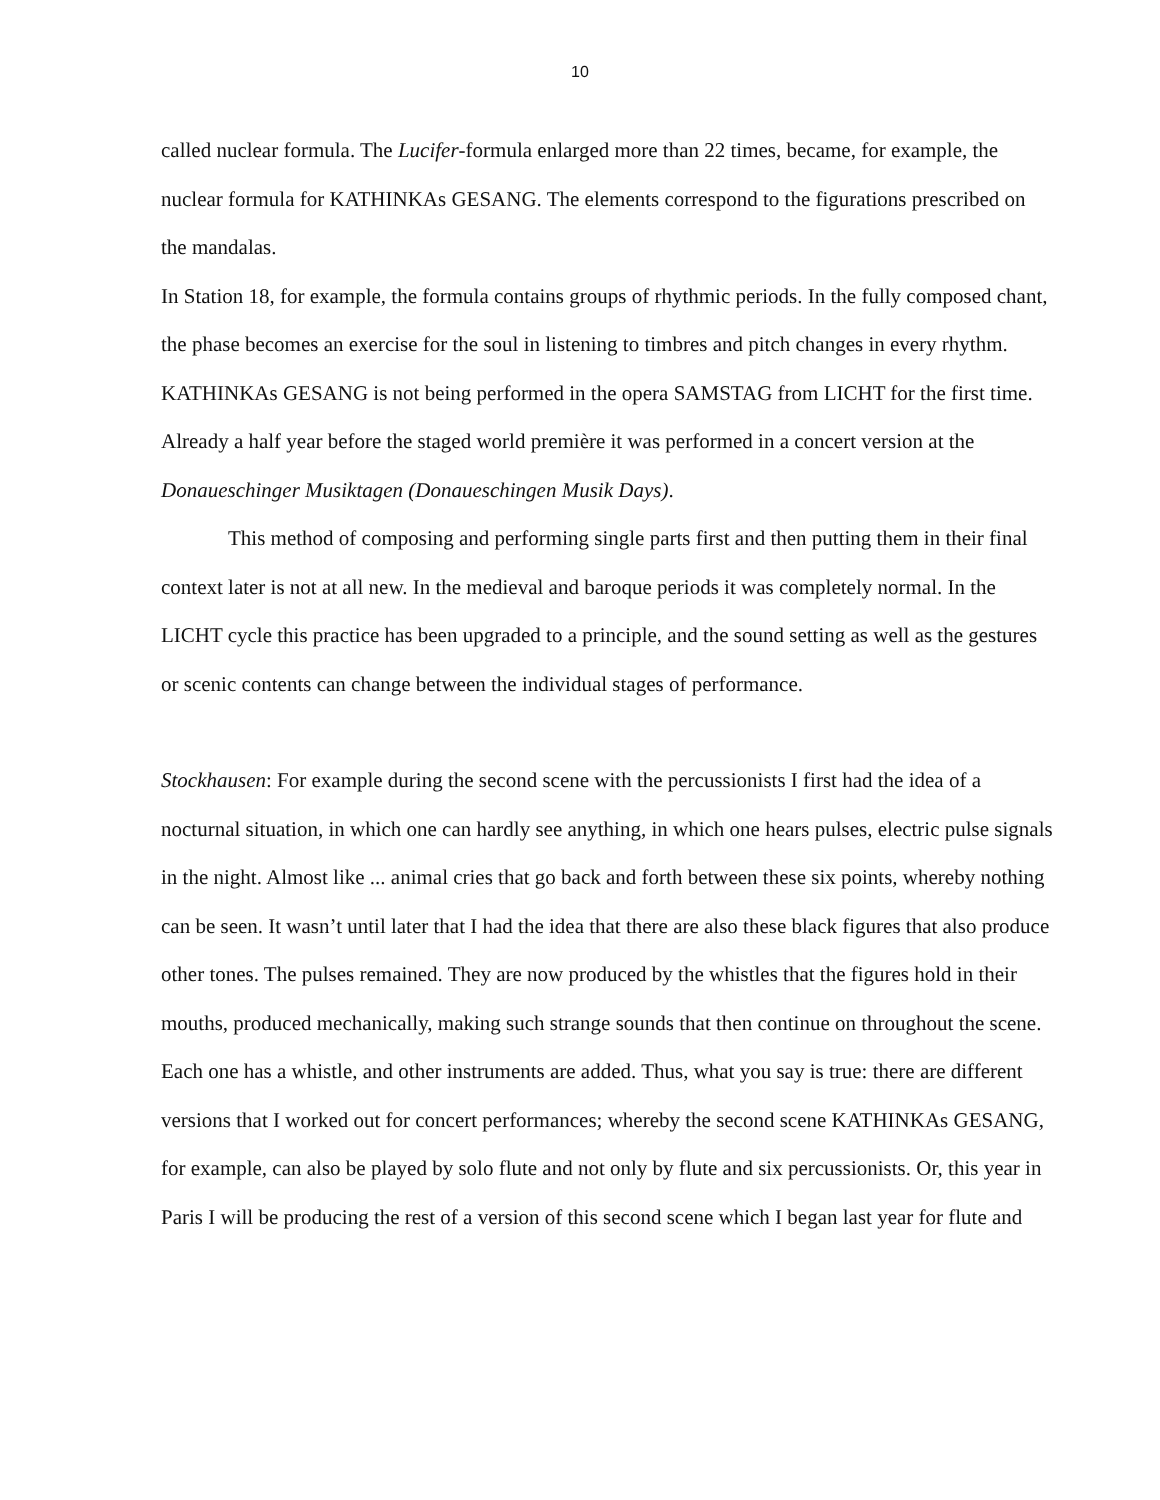10
called nuclear formula. The Lucifer-formula enlarged more than 22 times, became, for example, the nuclear formula for KATHINKAs GESANG. The elements correspond to the figurations prescribed on the mandalas.
In Station 18, for example, the formula contains groups of rhythmic periods. In the fully composed chant, the phase becomes an exercise for the soul in listening to timbres and pitch changes in every rhythm. KATHINKAs GESANG is not being performed in the opera SAMSTAG from LICHT for the first time. Already a half year before the staged world première it was performed in a concert version at the Donaueschinger Musiktagen (Donaueschingen Musik Days).
This method of composing and performing single parts first and then putting them in their final context later is not at all new. In the medieval and baroque periods it was completely normal. In the LICHT cycle this practice has been upgraded to a principle, and the sound setting as well as the gestures or scenic contents can change between the individual stages of performance.
Stockhausen: For example during the second scene with the percussionists I first had the idea of a nocturnal situation, in which one can hardly see anything, in which one hears pulses, electric pulse signals in the night. Almost like ... animal cries that go back and forth between these six points, whereby nothing can be seen. It wasn’t until later that I had the idea that there are also these black figures that also produce other tones. The pulses remained. They are now produced by the whistles that the figures hold in their mouths, produced mechanically, making such strange sounds that then continue on throughout the scene. Each one has a whistle, and other instruments are added. Thus, what you say is true: there are different versions that I worked out for concert performances; whereby the second scene KATHINKAs GESANG, for example, can also be played by solo flute and not only by flute and six percussionists. Or, this year in Paris I will be producing the rest of a version of this second scene which I began last year for flute and